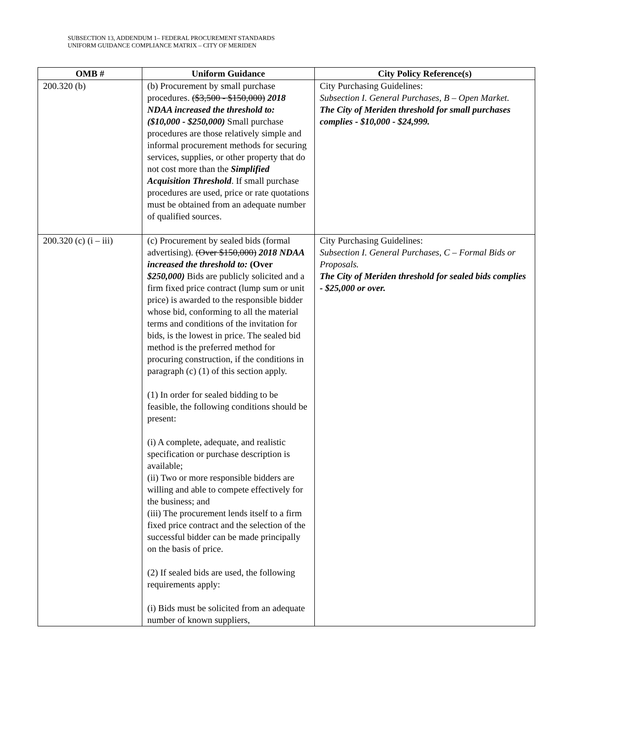SUBSECTION 13, ADDENDUM 1– FEDERAL PROCUREMENT STANDARDS
UNIFORM GUIDANCE COMPLIANCE MATRIX – CITY OF MERIDEN
| OMB # | Uniform Guidance | City Policy Reference(s) |
| --- | --- | --- |
| 200.320 (b) | (b) Procurement by small purchase procedures. ($3,500 - $150,000) 2018 NDAA increased the threshold to: ($10,000 - $250,000) Small purchase procedures are those relatively simple and informal procurement methods for securing services, supplies, or other property that do not cost more than the Simplified Acquisition Threshold . If small purchase procedures are used, price or rate quotations must be obtained from an adequate number of qualified sources. | City Purchasing Guidelines: Subsection I. General Purchases, B – Open Market. The City of Meriden threshold for small purchases complies - $10,000 - $24,999. |
| 200.320 (c) (i – iii) | (c) Procurement by sealed bids (formal advertising). (Over $150,000) 2018 NDAA increased the threshold to: (Over $250,000) Bids are publicly solicited and a firm fixed price contract (lump sum or unit price) is awarded to the responsible bidder whose bid, conforming to all the material terms and conditions of the invitation for bids, is the lowest in price. The sealed bid method is the preferred method for procuring construction, if the conditions in paragraph (c) (1) of this section apply. (1) In order for sealed bidding to be feasible, the following conditions should be present: (i) A complete, adequate, and realistic specification or purchase description is available; (ii) Two or more responsible bidders are willing and able to compete effectively for the business; and (iii) The procurement lends itself to a firm fixed price contract and the selection of the successful bidder can be made principally on the basis of price. (2) If sealed bids are used, the following requirements apply: (i) Bids must be solicited from an adequate number of known suppliers, | City Purchasing Guidelines: Subsection I. General Purchases, C – Formal Bids or Proposals. The City of Meriden threshold for sealed bids complies - $25,000 or over. |